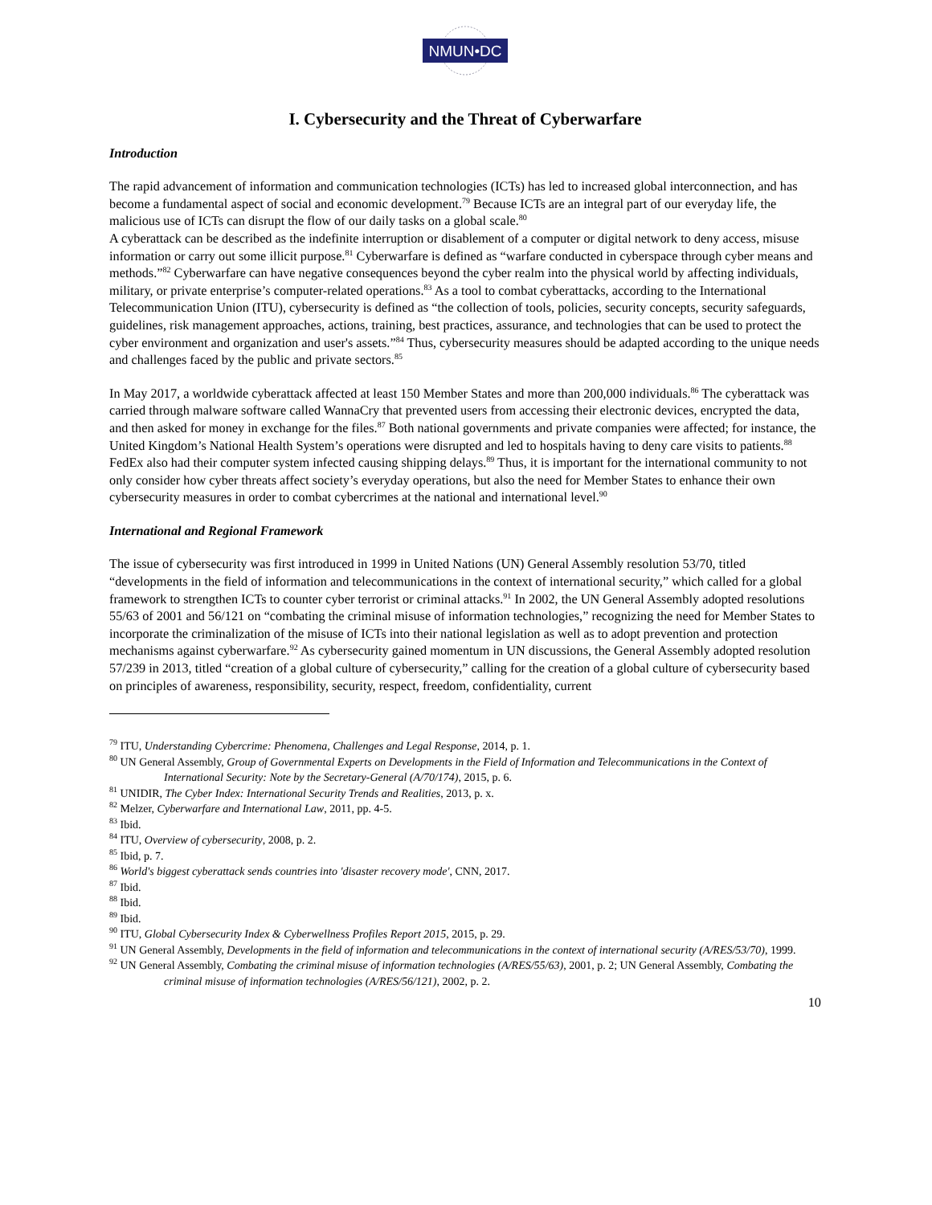NMUN•DC
I. Cybersecurity and the Threat of Cyberwarfare
Introduction
The rapid advancement of information and communication technologies (ICTs) has led to increased global interconnection, and has become a fundamental aspect of social and economic development.<sup>79</sup> Because ICTs are an integral part of our everyday life, the malicious use of ICTs can disrupt the flow of our daily tasks on a global scale.<sup>80</sup>
A cyberattack can be described as the indefinite interruption or disablement of a computer or digital network to deny access, misuse information or carry out some illicit purpose.<sup>81</sup> Cyberwarfare is defined as “warfare conducted in cyberspace through cyber means and methods.”<sup>82</sup> Cyberwarfare can have negative consequences beyond the cyber realm into the physical world by affecting individuals, military, or private enterprise’s computer-related operations.<sup>83</sup> As a tool to combat cyberattacks, according to the International Telecommunication Union (ITU), cybersecurity is defined as “the collection of tools, policies, security concepts, security safeguards, guidelines, risk management approaches, actions, training, best practices, assurance, and technologies that can be used to protect the cyber environment and organization and user's assets.”<sup>84</sup> Thus, cybersecurity measures should be adapted according to the unique needs and challenges faced by the public and private sectors.<sup>85</sup>
In May 2017, a worldwide cyberattack affected at least 150 Member States and more than 200,000 individuals.<sup>86</sup> The cyberattack was carried through malware software called WannaCry that prevented users from accessing their electronic devices, encrypted the data, and then asked for money in exchange for the files.<sup>87</sup> Both national governments and private companies were affected; for instance, the United Kingdom’s National Health System’s operations were disrupted and led to hospitals having to deny care visits to patients.<sup>88</sup> FedEx also had their computer system infected causing shipping delays.<sup>89</sup> Thus, it is important for the international community to not only consider how cyber threats affect society’s everyday operations, but also the need for Member States to enhance their own cybersecurity measures in order to combat cybercrimes at the national and international level.<sup>90</sup>
International and Regional Framework
The issue of cybersecurity was first introduced in 1999 in United Nations (UN) General Assembly resolution 53/70, titled “developments in the field of information and telecommunications in the context of international security,” which called for a global framework to strengthen ICTs to counter cyber terrorist or criminal attacks.<sup>91</sup> In 2002, the UN General Assembly adopted resolutions 55/63 of 2001 and 56/121 on “combating the criminal misuse of information technologies,” recognizing the need for Member States to incorporate the criminalization of the misuse of ICTs into their national legislation as well as to adopt prevention and protection mechanisms against cyberwarfare.<sup>92</sup> As cybersecurity gained momentum in UN discussions, the General Assembly adopted resolution 57/239 in 2013, titled “creation of a global culture of cybersecurity,” calling for the creation of a global culture of cybersecurity based on principles of awareness, responsibility, security, respect, freedom, confidentiality, current
<sup>79</sup> ITU, Understanding Cybercrime: Phenomena, Challenges and Legal Response, 2014, p. 1.
<sup>80</sup> UN General Assembly, Group of Governmental Experts on Developments in the Field of Information and Telecommunications in the Context of International Security: Note by the Secretary-General (A/70/174), 2015, p. 6.
<sup>81</sup> UNIDIR, The Cyber Index: International Security Trends and Realities, 2013, p. x.
<sup>82</sup> Melzer, Cyberwarfare and International Law, 2011, pp. 4-5.
<sup>83</sup> Ibid.
<sup>84</sup> ITU, Overview of cybersecurity, 2008, p. 2.
<sup>85</sup> Ibid, p. 7.
<sup>86</sup> World's biggest cyberattack sends countries into 'disaster recovery mode', CNN, 2017.
<sup>87</sup> Ibid.
<sup>88</sup> Ibid.
<sup>89</sup> Ibid.
<sup>90</sup> ITU, Global Cybersecurity Index & Cyberwellness Profiles Report 2015, 2015, p. 29.
<sup>91</sup> UN General Assembly, Developments in the field of information and telecommunications in the context of international security (A/RES/53/70), 1999.
<sup>92</sup> UN General Assembly, Combating the criminal misuse of information technologies (A/RES/55/63), 2001, p. 2; UN General Assembly, Combating the criminal misuse of information technologies (A/RES/56/121), 2002, p. 2.
10